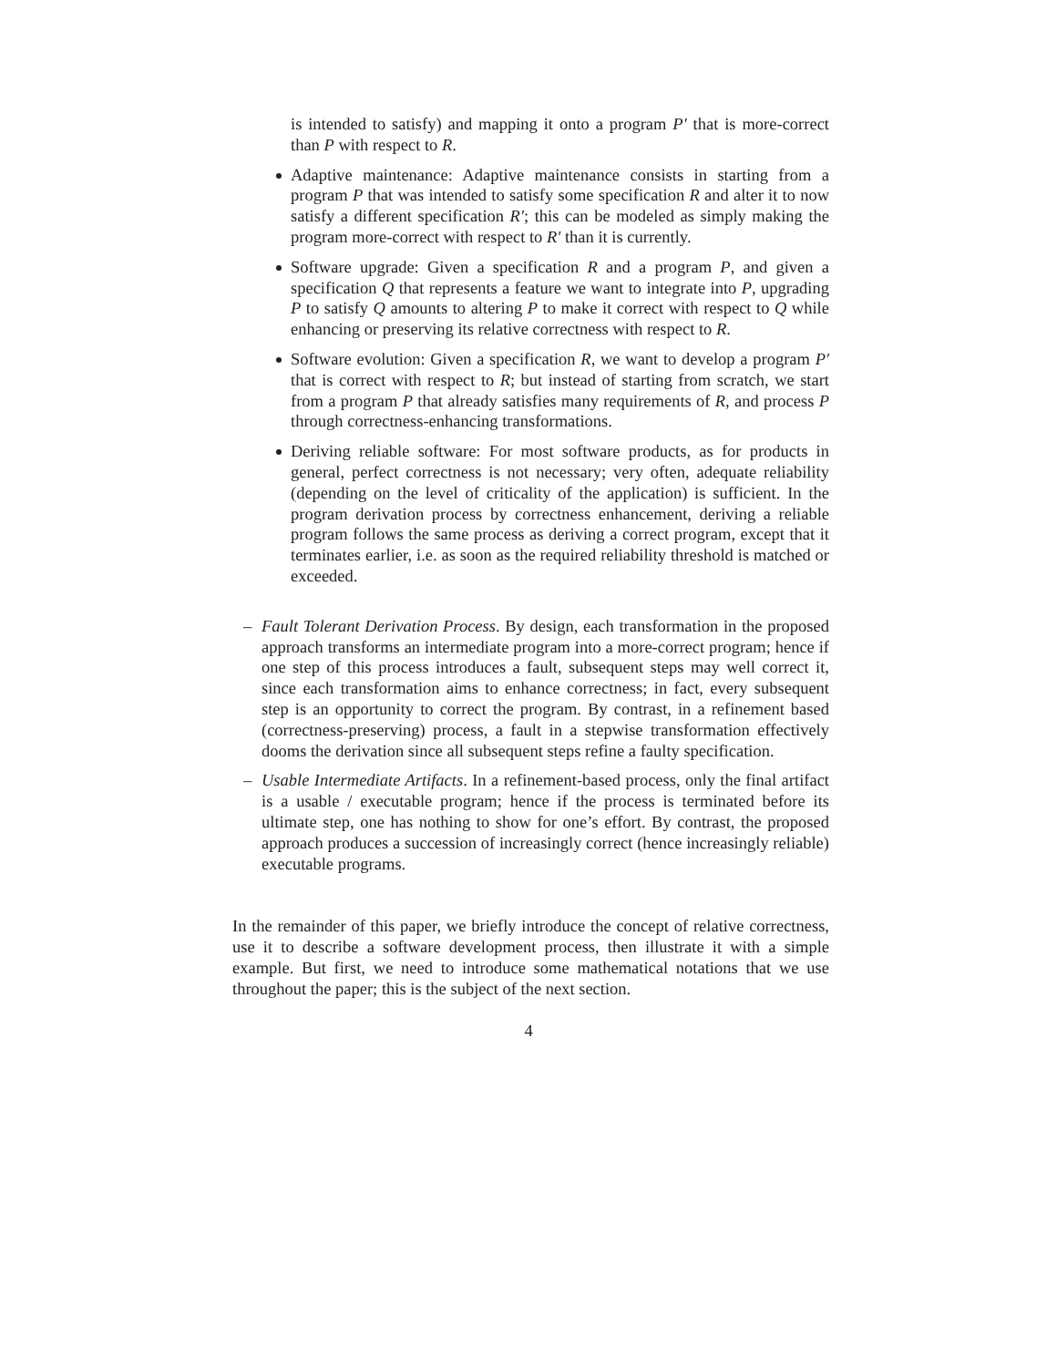is intended to satisfy) and mapping it onto a program P′ that is more-correct than P with respect to R.
Adaptive maintenance: Adaptive maintenance consists in starting from a program P that was intended to satisfy some specification R and alter it to now satisfy a different specification R′; this can be modeled as simply making the program more-correct with respect to R′ than it is currently.
Software upgrade: Given a specification R and a program P, and given a specification Q that represents a feature we want to integrate into P, upgrading P to satisfy Q amounts to altering P to make it correct with respect to Q while enhancing or preserving its relative correctness with respect to R.
Software evolution: Given a specification R, we want to develop a program P′ that is correct with respect to R; but instead of starting from scratch, we start from a program P that already satisfies many requirements of R, and process P through correctness-enhancing transformations.
Deriving reliable software: For most software products, as for products in general, perfect correctness is not necessary; very often, adequate reliability (depending on the level of criticality of the application) is sufficient. In the program derivation process by correctness enhancement, deriving a reliable program follows the same process as deriving a correct program, except that it terminates earlier, i.e. as soon as the required reliability threshold is matched or exceeded.
– Fault Tolerant Derivation Process. By design, each transformation in the proposed approach transforms an intermediate program into a more-correct program; hence if one step of this process introduces a fault, subsequent steps may well correct it, since each transformation aims to enhance correctness; in fact, every subsequent step is an opportunity to correct the program. By contrast, in a refinement based (correctness-preserving) process, a fault in a stepwise transformation effectively dooms the derivation since all subsequent steps refine a faulty specification.
– Usable Intermediate Artifacts. In a refinement-based process, only the final artifact is a usable / executable program; hence if the process is terminated before its ultimate step, one has nothing to show for one’s effort. By contrast, the proposed approach produces a succession of increasingly correct (hence increasingly reliable) executable programs.
In the remainder of this paper, we briefly introduce the concept of relative correctness, use it to describe a software development process, then illustrate it with a simple example. But first, we need to introduce some mathematical notations that we use throughout the paper; this is the subject of the next section.
4